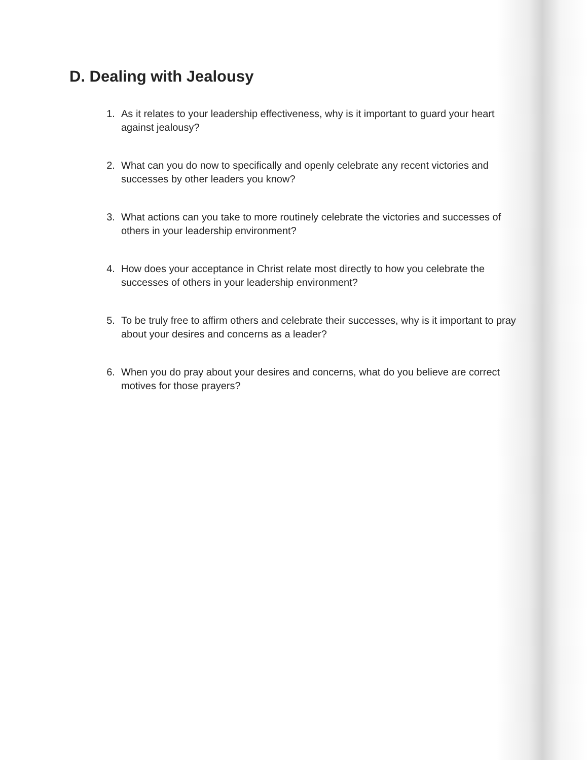D. Dealing with Jealousy
1. As it relates to your leadership effectiveness, why is it important to guard your heart against jealousy?
2. What can you do now to specifically and openly celebrate any recent victories and successes by other leaders you know?
3. What actions can you take to more routinely celebrate the victories and successes of others in your leadership environment?
4. How does your acceptance in Christ relate most directly to how you celebrate the successes of others in your leadership environment?
5. To be truly free to affirm others and celebrate their successes, why is it important to pray about your desires and concerns as a leader?
6. When you do pray about your desires and concerns, what do you believe are correct motives for those prayers?